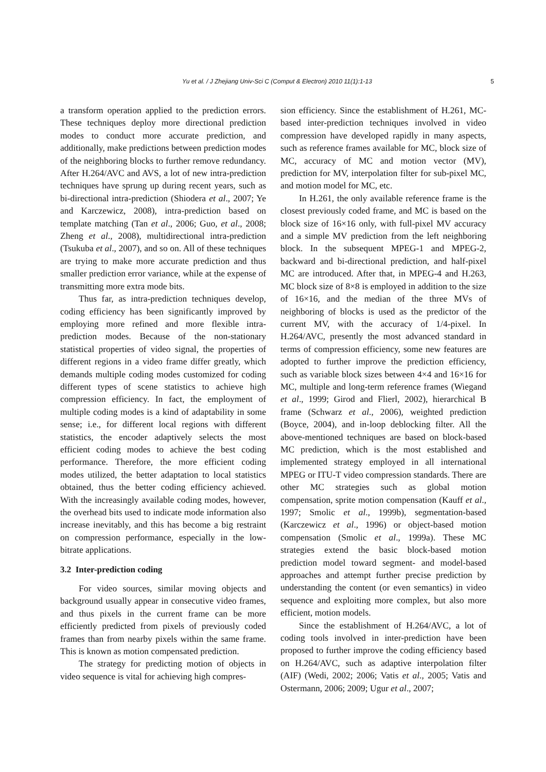Yu et al. / J Zhejiang Univ-Sci C (Comput & Electron) 2010 11(1):1-13
5
a transform operation applied to the prediction errors. These techniques deploy more directional prediction modes to conduct more accurate prediction, and additionally, make predictions between prediction modes of the neighboring blocks to further remove redundancy. After H.264/AVC and AVS, a lot of new intra-prediction techniques have sprung up during recent years, such as bi-directional intra-prediction (Shiodera et al., 2007; Ye and Karczewicz, 2008), intra-prediction based on template matching (Tan et al., 2006; Guo, et al., 2008; Zheng et al., 2008), multidirectional intra-prediction (Tsukuba et al., 2007), and so on. All of these techniques are trying to make more accurate prediction and thus smaller prediction error variance, while at the expense of transmitting more extra mode bits.
Thus far, as intra-prediction techniques develop, coding efficiency has been significantly improved by employing more refined and more flexible intra-prediction modes. Because of the non-stationary statistical properties of video signal, the properties of different regions in a video frame differ greatly, which demands multiple coding modes customized for coding different types of scene statistics to achieve high compression efficiency. In fact, the employment of multiple coding modes is a kind of adaptability in some sense; i.e., for different local regions with different statistics, the encoder adaptively selects the most efficient coding modes to achieve the best coding performance. Therefore, the more efficient coding modes utilized, the better adaptation to local statistics obtained, thus the better coding efficiency achieved. With the increasingly available coding modes, however, the overhead bits used to indicate mode information also increase inevitably, and this has become a big restraint on compression performance, especially in the low-bitrate applications.
3.2 Inter-prediction coding
For video sources, similar moving objects and background usually appear in consecutive video frames, and thus pixels in the current frame can be more efficiently predicted from pixels of previously coded frames than from nearby pixels within the same frame. This is known as motion compensated prediction.
The strategy for predicting motion of objects in video sequence is vital for achieving high compres-
sion efficiency. Since the establishment of H.261, MC-based inter-prediction techniques involved in video compression have developed rapidly in many aspects, such as reference frames available for MC, block size of MC, accuracy of MC and motion vector (MV), prediction for MV, interpolation filter for sub-pixel MC, and motion model for MC, etc.
In H.261, the only available reference frame is the closest previously coded frame, and MC is based on the block size of 16×16 only, with full-pixel MV accuracy and a simple MV prediction from the left neighboring block. In the subsequent MPEG-1 and MPEG-2, backward and bi-directional prediction, and half-pixel MC are introduced. After that, in MPEG-4 and H.263, MC block size of 8×8 is employed in addition to the size of 16×16, and the median of the three MVs of neighboring of blocks is used as the predictor of the current MV, with the accuracy of 1/4-pixel. In H.264/AVC, presently the most advanced standard in terms of compression efficiency, some new features are adopted to further improve the prediction efficiency, such as variable block sizes between 4×4 and 16×16 for MC, multiple and long-term reference frames (Wiegand et al., 1999; Girod and Flierl, 2002), hierarchical B frame (Schwarz et al., 2006), weighted prediction (Boyce, 2004), and in-loop deblocking filter. All the above-mentioned techniques are based on block-based MC prediction, which is the most established and implemented strategy employed in all international MPEG or ITU-T video compression standards. There are other MC strategies such as global motion compensation, sprite motion compensation (Kauff et al., 1997; Smolic et al., 1999b), segmentation-based (Karczewicz et al., 1996) or object-based motion compensation (Smolic et al., 1999a). These MC strategies extend the basic block-based motion prediction model toward segment- and model-based approaches and attempt further precise prediction by understanding the content (or even semantics) in video sequence and exploiting more complex, but also more efficient, motion models.
Since the establishment of H.264/AVC, a lot of coding tools involved in inter-prediction have been proposed to further improve the coding efficiency based on H.264/AVC, such as adaptive interpolation filter (AIF) (Wedi, 2002; 2006; Vatis et al., 2005; Vatis and Ostermann, 2006; 2009; Ugur et al., 2007;